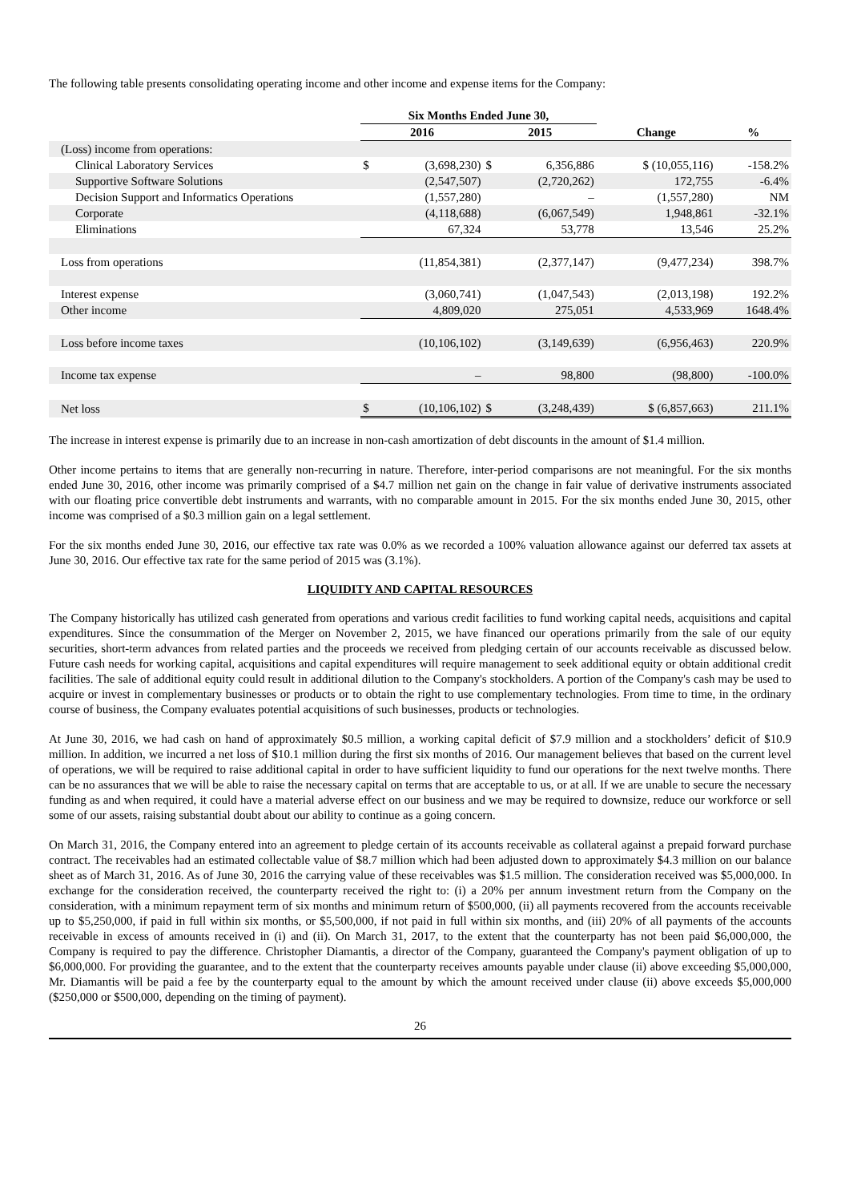The following table presents consolidating operating income and other income and expense items for the Company:
| | Six Months Ended June 30, | | | | | |
| --- | --- | --- | --- | --- | --- | --- |
| | 2016 | | 2015 | | Change | % |
| (Loss) income from operations: | | | | | | |
| Clinical Laboratory Services | $ | (3,698,230) | $ | 6,356,886 | $ (10,055,116) | -158.2% |
| Supportive Software Solutions | | (2,547,507) | | (2,720,262) | 172,755 | -6.4% |
| Decision Support and Informatics Operations | | (1,557,280) | | – | (1,557,280) | NM |
| Corporate | | (4,118,688) | | (6,067,549) | 1,948,861 | -32.1% |
| Eliminations | | 67,324 | | 53,778 | 13,546 | 25.2% |
| Loss from operations | | (11,854,381) | | (2,377,147) | (9,477,234) | 398.7% |
| Interest expense | | (3,060,741) | | (1,047,543) | (2,013,198) | 192.2% |
| Other income | | 4,809,020 | | 275,051 | 4,533,969 | 1648.4% |
| Loss before income taxes | | (10,106,102) | | (3,149,639) | (6,956,463) | 220.9% |
| Income tax expense | | – | | 98,800 | (98,800) | -100.0% |
| Net loss | $ | (10,106,102) | $ | (3,248,439) | $ (6,857,663) | 211.1% |
The increase in interest expense is primarily due to an increase in non-cash amortization of debt discounts in the amount of $1.4 million.
Other income pertains to items that are generally non-recurring in nature. Therefore, inter-period comparisons are not meaningful. For the six months ended June 30, 2016, other income was primarily comprised of a $4.7 million net gain on the change in fair value of derivative instruments associated with our floating price convertible debt instruments and warrants, with no comparable amount in 2015. For the six months ended June 30, 2015, other income was comprised of a $0.3 million gain on a legal settlement.
For the six months ended June 30, 2016, our effective tax rate was 0.0% as we recorded a 100% valuation allowance against our deferred tax assets at June 30, 2016. Our effective tax rate for the same period of 2015 was (3.1%).
LIQUIDITY AND CAPITAL RESOURCES
The Company historically has utilized cash generated from operations and various credit facilities to fund working capital needs, acquisitions and capital expenditures. Since the consummation of the Merger on November 2, 2015, we have financed our operations primarily from the sale of our equity securities, short-term advances from related parties and the proceeds we received from pledging certain of our accounts receivable as discussed below. Future cash needs for working capital, acquisitions and capital expenditures will require management to seek additional equity or obtain additional credit facilities. The sale of additional equity could result in additional dilution to the Company's stockholders. A portion of the Company's cash may be used to acquire or invest in complementary businesses or products or to obtain the right to use complementary technologies. From time to time, in the ordinary course of business, the Company evaluates potential acquisitions of such businesses, products or technologies.
At June 30, 2016, we had cash on hand of approximately $0.5 million, a working capital deficit of $7.9 million and a stockholders’ deficit of $10.9 million. In addition, we incurred a net loss of $10.1 million during the first six months of 2016. Our management believes that based on the current level of operations, we will be required to raise additional capital in order to have sufficient liquidity to fund our operations for the next twelve months. There can be no assurances that we will be able to raise the necessary capital on terms that are acceptable to us, or at all. If we are unable to secure the necessary funding as and when required, it could have a material adverse effect on our business and we may be required to downsize, reduce our workforce or sell some of our assets, raising substantial doubt about our ability to continue as a going concern.
On March 31, 2016, the Company entered into an agreement to pledge certain of its accounts receivable as collateral against a prepaid forward purchase contract. The receivables had an estimated collectable value of $8.7 million which had been adjusted down to approximately $4.3 million on our balance sheet as of March 31, 2016. As of June 30, 2016 the carrying value of these receivables was $1.5 million. The consideration received was $5,000,000. In exchange for the consideration received, the counterparty received the right to: (i) a 20% per annum investment return from the Company on the consideration, with a minimum repayment term of six months and minimum return of $500,000, (ii) all payments recovered from the accounts receivable up to $5,250,000, if paid in full within six months, or $5,500,000, if not paid in full within six months, and (iii) 20% of all payments of the accounts receivable in excess of amounts received in (i) and (ii). On March 31, 2017, to the extent that the counterparty has not been paid $6,000,000, the Company is required to pay the difference. Christopher Diamantis, a director of the Company, guaranteed the Company's payment obligation of up to $6,000,000. For providing the guarantee, and to the extent that the counterparty receives amounts payable under clause (ii) above exceeding $5,000,000, Mr. Diamantis will be paid a fee by the counterparty equal to the amount by which the amount received under clause (ii) above exceeds $5,000,000 ($250,000 or $500,000, depending on the timing of payment).
26